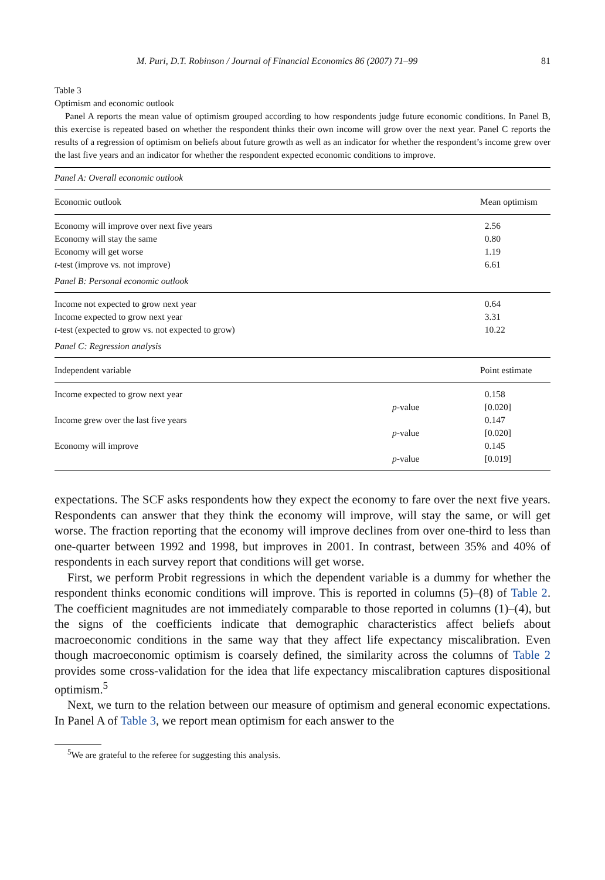M. Puri, D.T. Robinson / Journal of Financial Economics 86 (2007) 71–99 81
Table 3
Optimism and economic outlook
Panel A reports the mean value of optimism grouped according to how respondents judge future economic conditions. In Panel B, this exercise is repeated based on whether the respondent thinks their own income will grow over the next year. Panel C reports the results of a regression of optimism on beliefs about future growth as well as an indicator for whether the respondent’s income grew over the last five years and an indicator for whether the respondent expected economic conditions to improve.
| Panel A : Overall economic outlook | | |
| Economic outlook | | Mean optimism |
| Economy will improve over next five years | | 2.56 |
| Economy will stay the same | | 0.80 |
| Economy will get worse | | 1.19 |
| t -test (improve vs. not improve) | | 6.61 |
| Panel B : Personal economic outlook | | |
| Income not expected to grow next year | | 0.64 |
| Income expected to grow next year | | 3.31 |
| t -test (expected to grow vs. not expected to grow) | | 10.22 |
| Panel C : Regression analysis | | |
| Independent variable | | Point estimate |
| Income expected to grow next year | | 0.158 |
| | p -value | [0.020] |
| Income grew over the last five years | | 0.147 |
| | p -value | [0.020] |
| Economy will improve | | 0.145 |
| | p -value | [0.019] |
expectations. The SCF asks respondents how they expect the economy to fare over the next five years. Respondents can answer that they think the economy will improve, will stay the same, or will get worse. The fraction reporting that the economy will improve declines from over one-third to less than one-quarter between 1992 and 1998, but improves in 2001. In contrast, between 35% and 40% of respondents in each survey report that conditions will get worse.
First, we perform Probit regressions in which the dependent variable is a dummy for whether the respondent thinks economic conditions will improve. This is reported in columns (5)–(8) of Table 2. The coefficient magnitudes are not immediately comparable to those reported in columns (1)–(4), but the signs of the coefficients indicate that demographic characteristics affect beliefs about macroeconomic conditions in the same way that they affect life expectancy miscalibration. Even though macroeconomic optimism is coarsely defined, the similarity across the columns of Table 2 provides some cross-validation for the idea that life expectancy miscalibration captures dispositional optimism.<sup>5</sup>
Next, we turn to the relation between our measure of optimism and general economic expectations. In Panel A of Table 3, we report mean optimism for each answer to the
<sup>5</sup> We are grateful to the referee for suggesting this analysis.